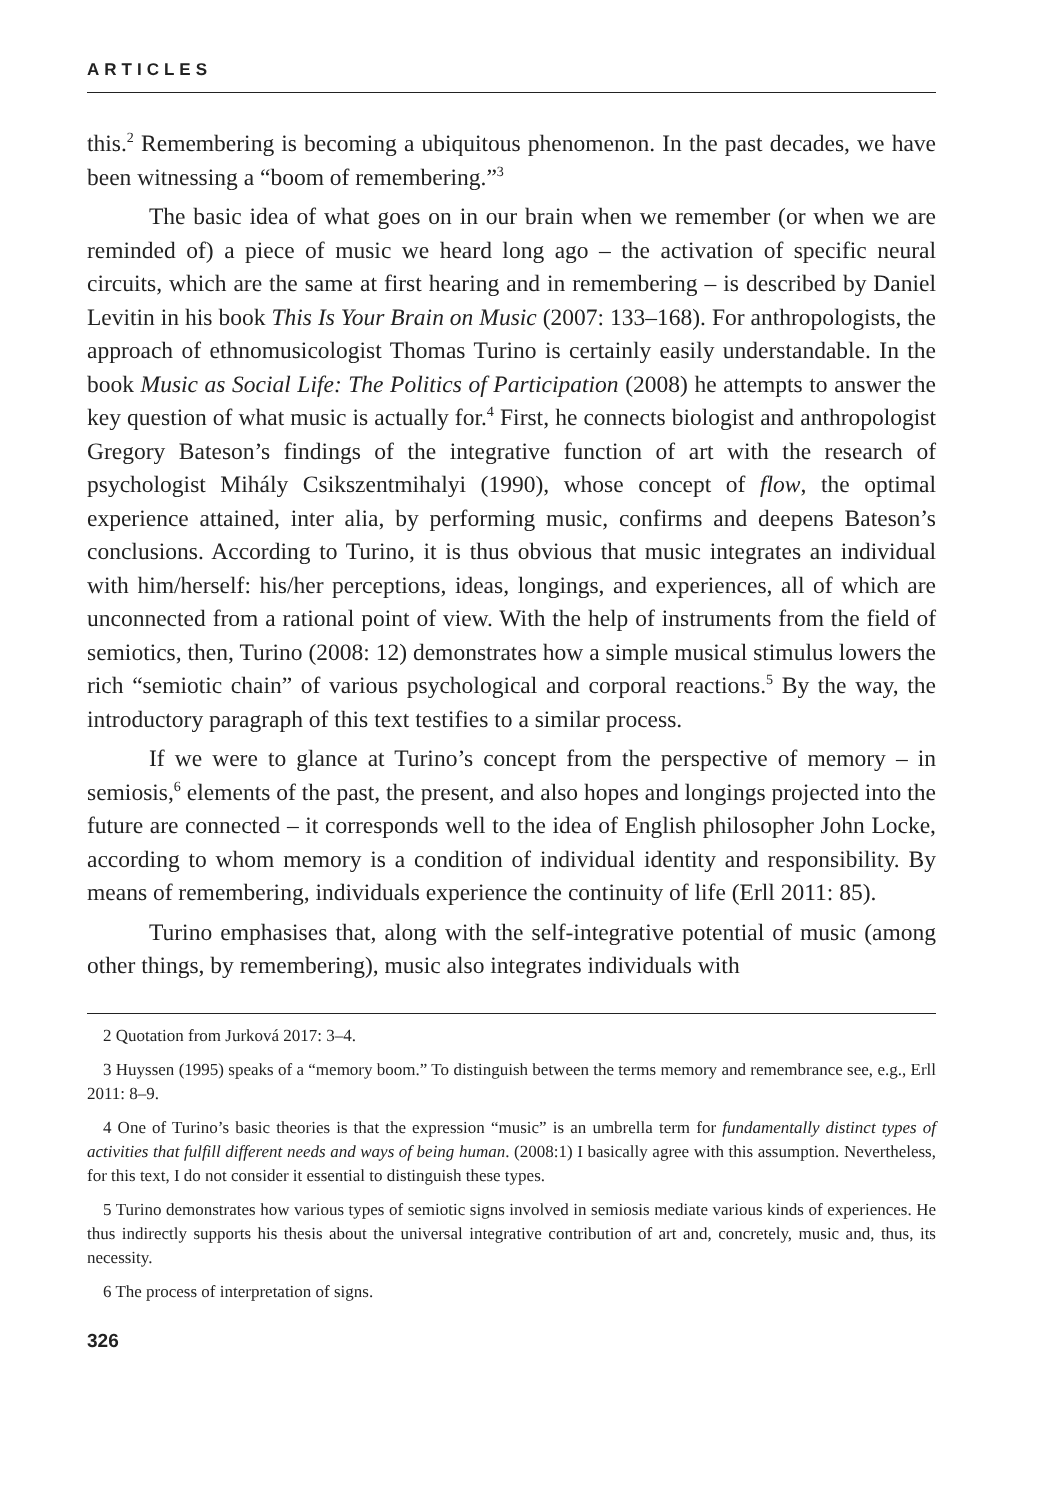ARTICLES
this.<sup>2</sup> Remembering is becoming a ubiquitous phenomenon. In the past decades, we have been witnessing a “boom of remembering.”<sup>3</sup>
The basic idea of what goes on in our brain when we remember (or when we are reminded of) a piece of music we heard long ago – the activation of specific neural circuits, which are the same at first hearing and in remembering – is described by Daniel Levitin in his book This Is Your Brain on Music (2007: 133–168). For anthropologists, the approach of ethnomusicologist Thomas Turino is certainly easily understandable. In the book Music as Social Life: The Politics of Participation (2008) he attempts to answer the key question of what music is actually for.<sup>4</sup> First, he connects biologist and anthropologist Gregory Bateson’s findings of the integrative function of art with the research of psychologist Mihály Csikszentmihalyi (1990), whose concept of flow, the optimal experience attained, inter alia, by performing music, confirms and deepens Bateson’s conclusions. According to Turino, it is thus obvious that music integrates an individual with him/herself: his/her perceptions, ideas, longings, and experiences, all of which are unconnected from a rational point of view. With the help of instruments from the field of semiotics, then, Turino (2008: 12) demonstrates how a simple musical stimulus lowers the rich “semiotic chain” of various psychological and corporal reactions.<sup>5</sup> By the way, the introductory paragraph of this text testifies to a similar process.
If we were to glance at Turino’s concept from the perspective of memory – in semiosis,<sup>6</sup> elements of the past, the present, and also hopes and longings projected into the future are connected – it corresponds well to the idea of English philosopher John Locke, according to whom memory is a condition of individual identity and responsibility. By means of remembering, individuals experience the continuity of life (Erll 2011: 85).
Turino emphasises that, along with the self-integrative potential of music (among other things, by remembering), music also integrates individuals with
2 Quotation from Jurková 2017: 3–4.
3 Huyssen (1995) speaks of a “memory boom.” To distinguish between the terms memory and remembrance see, e.g., Erll 2011: 8–9.
4 One of Turino’s basic theories is that the expression “music” is an umbrella term for fundamentally distinct types of activities that fulfill different needs and ways of being human. (2008:1) I basically agree with this assumption. Nevertheless, for this text, I do not consider it essential to distinguish these types.
5 Turino demonstrates how various types of semiotic signs involved in semiosis mediate various kinds of experiences. He thus indirectly supports his thesis about the universal integrative contribution of art and, concretely, music and, thus, its necessity.
6 The process of interpretation of signs.
326